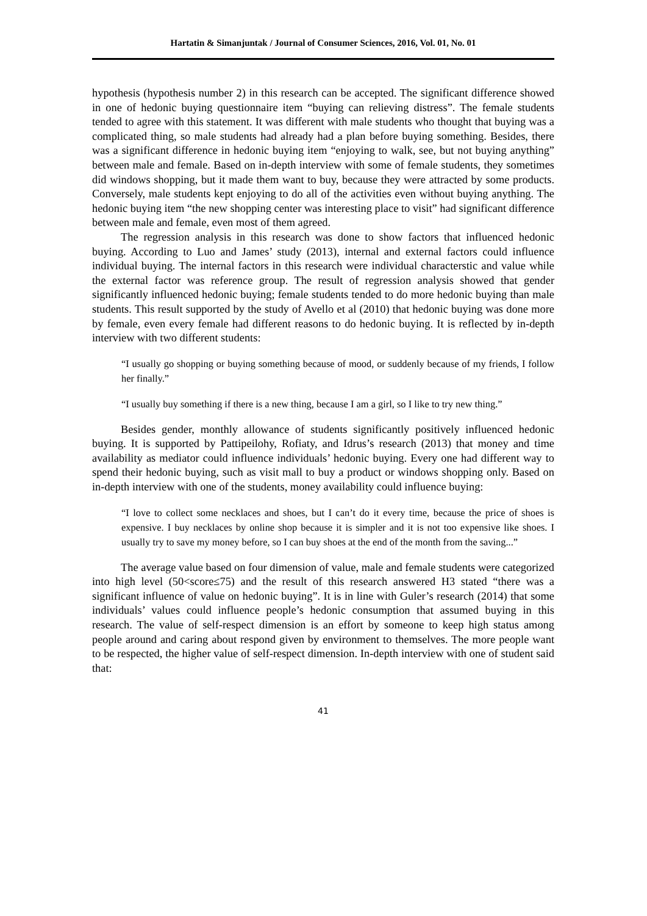Hartatin & Simanjuntak / Journal of Consumer Sciences, 2016, Vol. 01, No. 01
hypothesis (hypothesis number 2) in this research can be accepted. The significant difference showed in one of hedonic buying questionnaire item “buying can relieving distress”. The female students tended to agree with this statement. It was different with male students who thought that buying was a complicated thing, so male students had already had a plan before buying something. Besides, there was a significant difference in hedonic buying item “enjoying to walk, see, but not buying anything” between male and female. Based on in-depth interview with some of female students, they sometimes did windows shopping, but it made them want to buy, because they were attracted by some products. Conversely, male students kept enjoying to do all of the activities even without buying anything. The hedonic buying item “the new shopping center was interesting place to visit” had significant difference between male and female, even most of them agreed.
The regression analysis in this research was done to show factors that influenced hedonic buying. According to Luo and James’ study (2013), internal and external factors could influence individual buying. The internal factors in this research were individual characterstic and value while the external factor was reference group. The result of regression analysis showed that gender significantly influenced hedonic buying; female students tended to do more hedonic buying than male students. This result supported by the study of Avello et al (2010) that hedonic buying was done more by female, even every female had different reasons to do hedonic buying. It is reflected by in-depth interview with two different students:
“I usually go shopping or buying something because of mood, or suddenly because of my friends, I follow her finally.”
“I usually buy something if there is a new thing, because I am a girl, so I like to try new thing.”
Besides gender, monthly allowance of students significantly positively influenced hedonic buying. It is supported by Pattipeilohy, Rofiaty, and Idrus’s research (2013) that money and time availability as mediator could influence individuals’ hedonic buying. Every one had different way to spend their hedonic buying, such as visit mall to buy a product or windows shopping only. Based on in-depth interview with one of the students, money availability could influence buying:
“I love to collect some necklaces and shoes, but I can’t do it every time, because the price of shoes is expensive. I buy necklaces by online shop because it is simpler and it is not too expensive like shoes. I usually try to save my money before, so I can buy shoes at the end of the month from the saving...”
The average value based on four dimension of value, male and female students were categorized into high level (50<score≤75) and the result of this research answered H3 stated “there was a significant influence of value on hedonic buying”. It is in line with Guler’s research (2014) that some individuals’ values could influence people’s hedonic consumption that assumed buying in this research. The value of self-respect dimension is an effort by someone to keep high status among people around and caring about respond given by environment to themselves. The more people want to be respected, the higher value of self-respect dimension. In-depth interview with one of student said that:
41